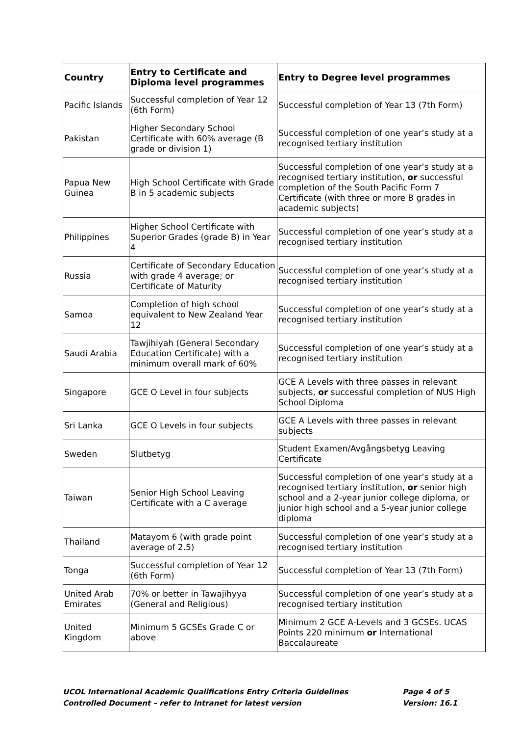| Country | Entry to Certificate and Diploma level programmes | Entry to Degree level programmes |
| --- | --- | --- |
| Pacific Islands | Successful completion of Year 12 (6th Form) | Successful completion of Year 13 (7th Form) |
| Pakistan | Higher Secondary School Certificate with 60% average (B grade or division 1) | Successful completion of one year’s study at a recognised tertiary institution |
| Papua New Guinea | High School Certificate with Grade B in 5 academic subjects | Successful completion of one year’s study at a recognised tertiary institution, or successful completion of the South Pacific Form 7 Certificate (with three or more B grades in academic subjects) |
| Philippines | Higher School Certificate with Superior Grades (grade B) in Year 4 | Successful completion of one year’s study at a recognised tertiary institution |
| Russia | Certificate of Secondary Education with grade 4 average; or Certificate of Maturity | Successful completion of one year’s study at a recognised tertiary institution |
| Samoa | Completion of high school equivalent to New Zealand Year 12 | Successful completion of one year’s study at a recognised tertiary institution |
| Saudi Arabia | Tawjihiyah (General Secondary Education Certificate) with a minimum overall mark of 60% | Successful completion of one year’s study at a recognised tertiary institution |
| Singapore | GCE O Level in four subjects | GCE A Levels with three passes in relevant subjects, or successful completion of NUS High School Diploma |
| Sri Lanka | GCE O Levels in four subjects | GCE A Levels with three passes in relevant subjects |
| Sweden | Slutbetyg | Student Examen/Avgångsbetyg Leaving Certificate |
| Taiwan | Senior High School Leaving Certificate with a C average | Successful completion of one year’s study at a recognised tertiary institution, or senior high school and a 2-year junior college diploma, or junior high school and a 5-year junior college diploma |
| Thailand | Matayom 6 (with grade point average of 2.5) | Successful completion of one year’s study at a recognised tertiary institution |
| Tonga | Successful completion of Year 12 (6th Form) | Successful completion of Year 13 (7th Form) |
| United Arab Emirates | 70% or better in Tawajihyya (General and Religious) | Successful completion of one year’s study at a recognised tertiary institution |
| United Kingdom | Minimum 5 GCSEs Grade C or above | Minimum 2 GCE A-Levels and 3 GCSEs. UCAS Points 220 minimum or International Baccalaureate |
UCOL International Academic Qualifications Entry Criteria Guidelines
Controlled Document – refer to Intranet for latest version
Page 4 of 5
Version: 16.1